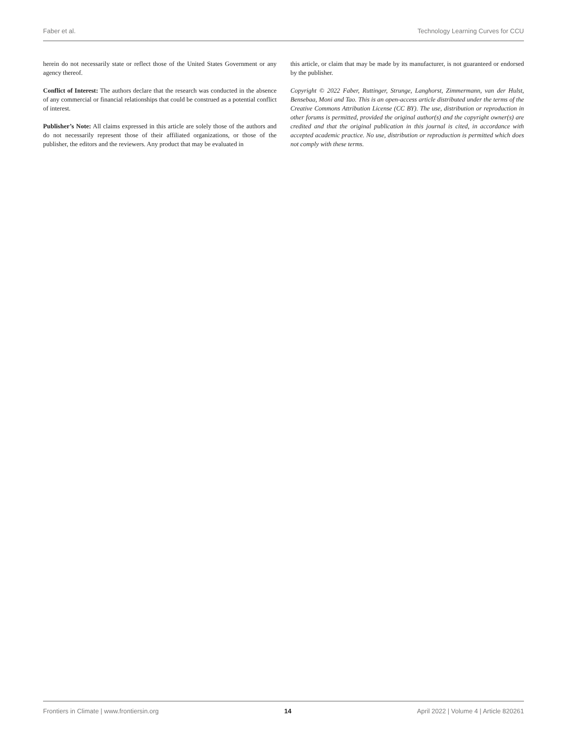Faber et al. Technology Learning Curves for CCU
herein do not necessarily state or reflect those of the United States Government or any agency thereof.
Conflict of Interest: The authors declare that the research was conducted in the absence of any commercial or financial relationships that could be construed as a potential conflict of interest.
Publisher’s Note: All claims expressed in this article are solely those of the authors and do not necessarily represent those of their affiliated organizations, or those of the publisher, the editors and the reviewers. Any product that may be evaluated in
this article, or claim that may be made by its manufacturer, is not guaranteed or endorsed by the publisher.
Copyright © 2022 Faber, Ruttinger, Strunge, Langhorst, Zimmermann, van der Hulst, Bensebaa, Moni and Tao. This is an open-access article distributed under the terms of the Creative Commons Attribution License (CC BY). The use, distribution or reproduction in other forums is permitted, provided the original author(s) and the copyright owner(s) are credited and that the original publication in this journal is cited, in accordance with accepted academic practice. No use, distribution or reproduction is permitted which does not comply with these terms.
Frontiers in Climate | www.frontiersin.org 14 April 2022 | Volume 4 | Article 820261